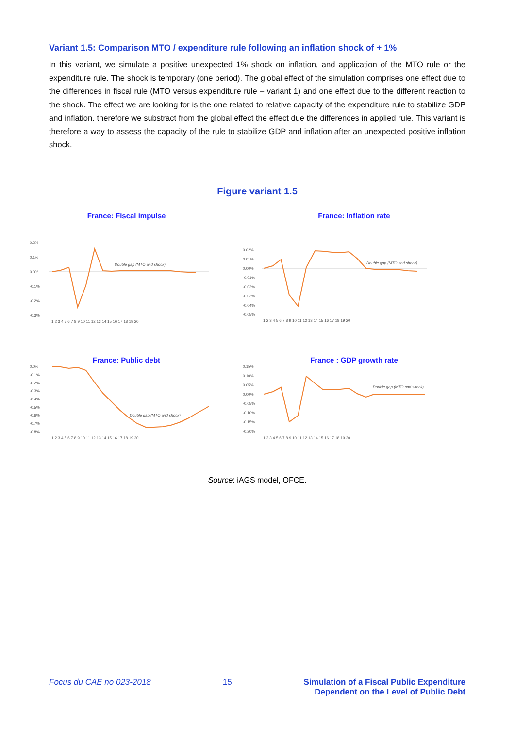Variant 1.5: Comparison MTO / expenditure rule following an inflation shock of + 1%
In this variant, we simulate a positive unexpected 1% shock on inflation, and application of the MTO rule or the expenditure rule. The shock is temporary (one period). The global effect of the simulation comprises one effect due to the differences in fiscal rule (MTO versus expenditure rule – variant 1) and one effect due to the different reaction to the shock. The effect we are looking for is the one related to relative capacity of the expenditure rule to stabilize GDP and inflation, therefore we substract from the global effect the effect due the differences in applied rule. This variant is therefore a way to assess the capacity of the rule to stabilize GDP and inflation after an unexpected positive inflation shock.
Figure variant 1.5
France: Fiscal impulse
0.2%
0.1%
0.0%
-0.1%
-0.2%
-0.3%
Double gap (MTO and shock)
1 2 3 4 5 6 7 8 9 10 11 12 13 14 15 16 17 18 19 20
France: Inflation rate
0.02%
0.01%
0.00%
-0.01%
-0.02%
-0.03%
-0.04%
-0.05%
Double gap (MTO and shock)
1 2 3 4 5 6 7 8 9 10 11 12 13 14 15 16 17 18 19 20
France: Public debt
0.0%
-0.1%
-0.2%
-0.3%
-0.4%
-0.5%
-0.6%
-0.7%
-0.8%
Double gap (MTO and shock)
1 2 3 4 5 6 7 8 9 10 11 12 13 14 15 16 17 18 19 20
France : GDP growth rate
0.15%
0.10%
0.05%
0.00%
-0.05%
-0.10%
-0.15%
-0.20%
Double gap (MTO and shock)
1 2 3 4 5 6 7 8 9 10 11 12 13 14 15 16 17 18 19 20
Source: iAGS model, OFCE.
Focus du CAE no 023-2018 15 Simulation of a Fiscal Public Expenditure
Dependent on the Level of Public Debt